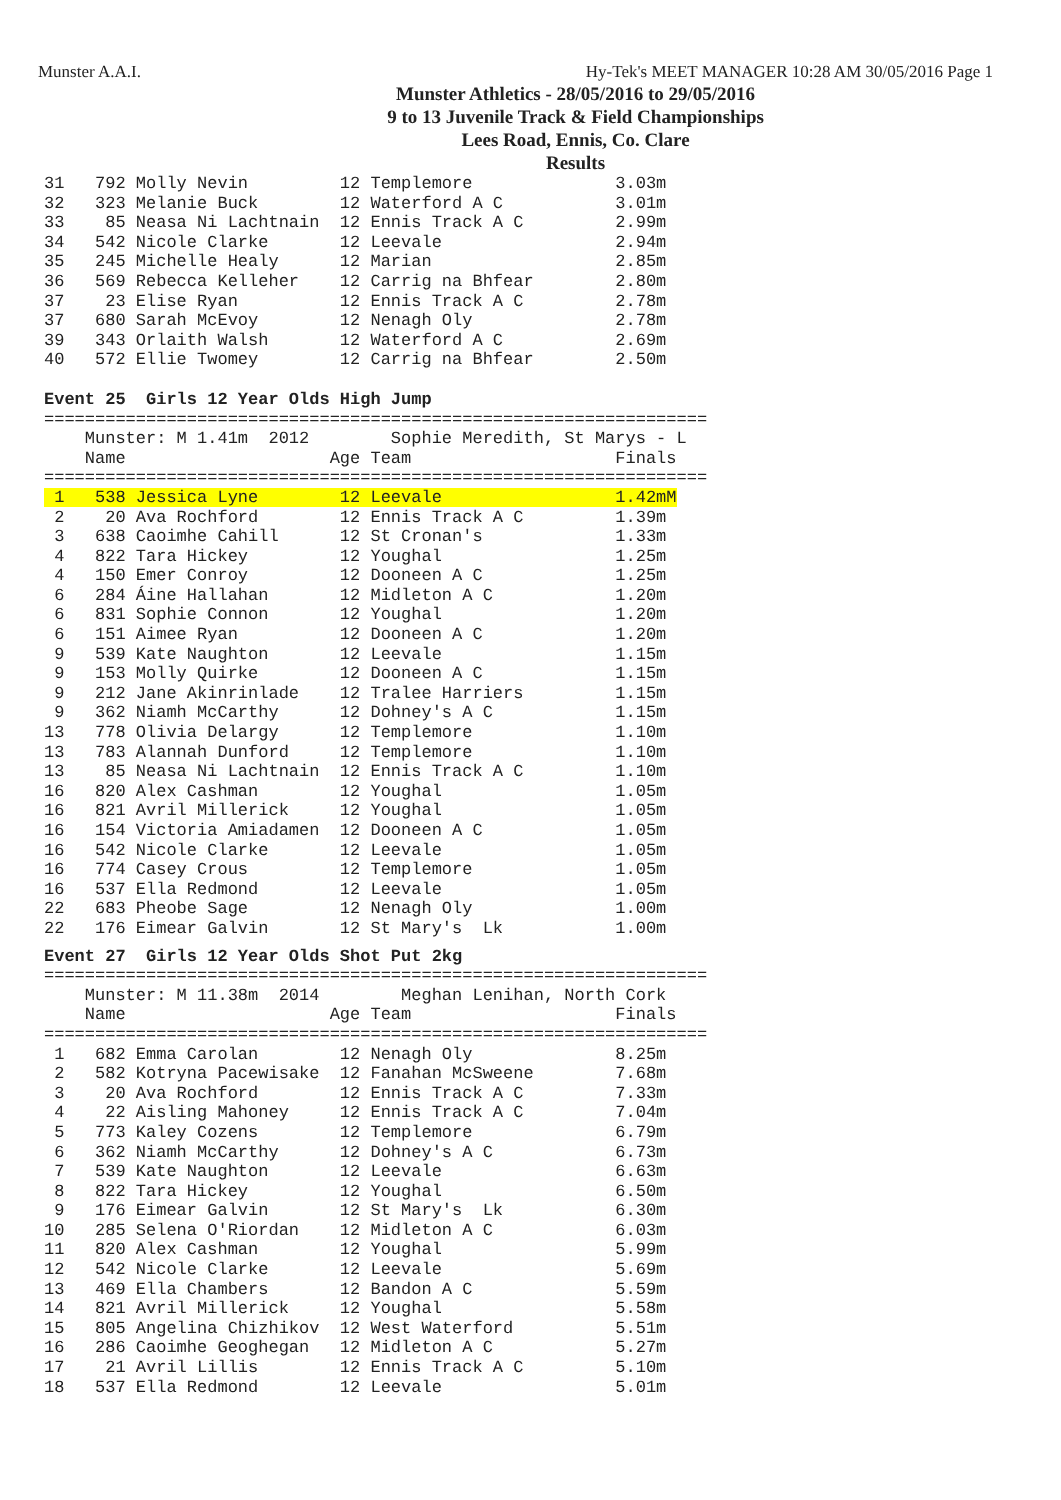Munster A.A.I. Hy-Tek's MEET MANAGER 10:28 AM 30/05/2016 Page 1
Munster Athletics - 28/05/2016 to 29/05/2016
9 to 13 Juvenile Track & Field Championships
Lees Road, Ennis, Co. Clare
Results
31   792 Molly Nevin         12 Templemore              3.03m
32   323 Melanie Buck        12 Waterford A C           3.01m
33    85 Neasa Ni Lachtnain  12 Ennis Track A C         2.99m
34   542 Nicole Clarke       12 Leevale                 2.94m
35   245 Michelle Healy      12 Marian                  2.85m
36   569 Rebecca Kelleher    12 Carrig na Bhfear        2.80m
37    23 Elise Ryan          12 Ennis Track A C         2.78m
37   680 Sarah McEvoy        12 Nenagh Oly              2.78m
39   343 Orlaith Walsh       12 Waterford A C           2.69m
40   572 Ellie Twomey        12 Carrig na Bhfear        2.50m
Event 25  Girls 12 Year Olds High Jump
=================================================================
    Munster: M 1.41m  2012        Sophie Meredith, St Marys - L
    Name                    Age Team                    Finals
=================================================================
 1   538 Jessica Lyne        12 Leevale                 1.42mM
 2    20 Ava Rochford        12 Ennis Track A C         1.39m
 3   638 Caoimhe Cahill      12 St Cronan's             1.33m
 4   822 Tara Hickey         12 Youghal                 1.25m
 4   150 Emer Conroy         12 Dooneen A C             1.25m
 6   284 Áine Hallahan       12 Midleton A C            1.20m
 6   831 Sophie Connon       12 Youghal                 1.20m
 6   151 Aimee Ryan          12 Dooneen A C             1.20m
 9   539 Kate Naughton       12 Leevale                 1.15m
 9   153 Molly Quirke        12 Dooneen A C             1.15m
 9   212 Jane Akinrinlade    12 Tralee Harriers         1.15m
 9   362 Niamh McCarthy      12 Dohney's A C            1.15m
13   778 Olivia Delargy      12 Templemore              1.10m
13   783 Alannah Dunford     12 Templemore              1.10m
13    85 Neasa Ni Lachtnain  12 Ennis Track A C         1.10m
16   820 Alex Cashman        12 Youghal                 1.05m
16   821 Avril Millerick     12 Youghal                 1.05m
16   154 Victoria Amiadamen  12 Dooneen A C             1.05m
16   542 Nicole Clarke       12 Leevale                 1.05m
16   774 Casey Crous         12 Templemore              1.05m
16   537 Ella Redmond        12 Leevale                 1.05m
22   683 Pheobe Sage         12 Nenagh Oly              1.00m
22   176 Eimear Galvin       12 St Mary's  Lk           1.00m
Event 27  Girls 12 Year Olds Shot Put 2kg
=================================================================
    Munster: M 11.38m  2014        Meghan Lenihan, North Cork
    Name                    Age Team                    Finals
=================================================================
 1   682 Emma Carolan        12 Nenagh Oly              8.25m
 2   582 Kotryna Pacewisake  12 Fanahan McSweene        7.68m
 3    20 Ava Rochford        12 Ennis Track A C         7.33m
 4    22 Aisling Mahoney     12 Ennis Track A C         7.04m
 5   773 Kaley Cozens        12 Templemore              6.79m
 6   362 Niamh McCarthy      12 Dohney's A C            6.73m
 7   539 Kate Naughton       12 Leevale                 6.63m
 8   822 Tara Hickey         12 Youghal                 6.50m
 9   176 Eimear Galvin       12 St Mary's  Lk           6.30m
10   285 Selena O'Riordan    12 Midleton A C            6.03m
11   820 Alex Cashman        12 Youghal                 5.99m
12   542 Nicole Clarke       12 Leevale                 5.69m
13   469 Ella Chambers       12 Bandon A C              5.59m
14   821 Avril Millerick     12 Youghal                 5.58m
15   805 Angelina Chizhikov  12 West Waterford          5.51m
16   286 Caoimhe Geoghegan   12 Midleton A C            5.27m
17    21 Avril Lillis        12 Ennis Track A C         5.10m
18   537 Ella Redmond        12 Leevale                 5.01m